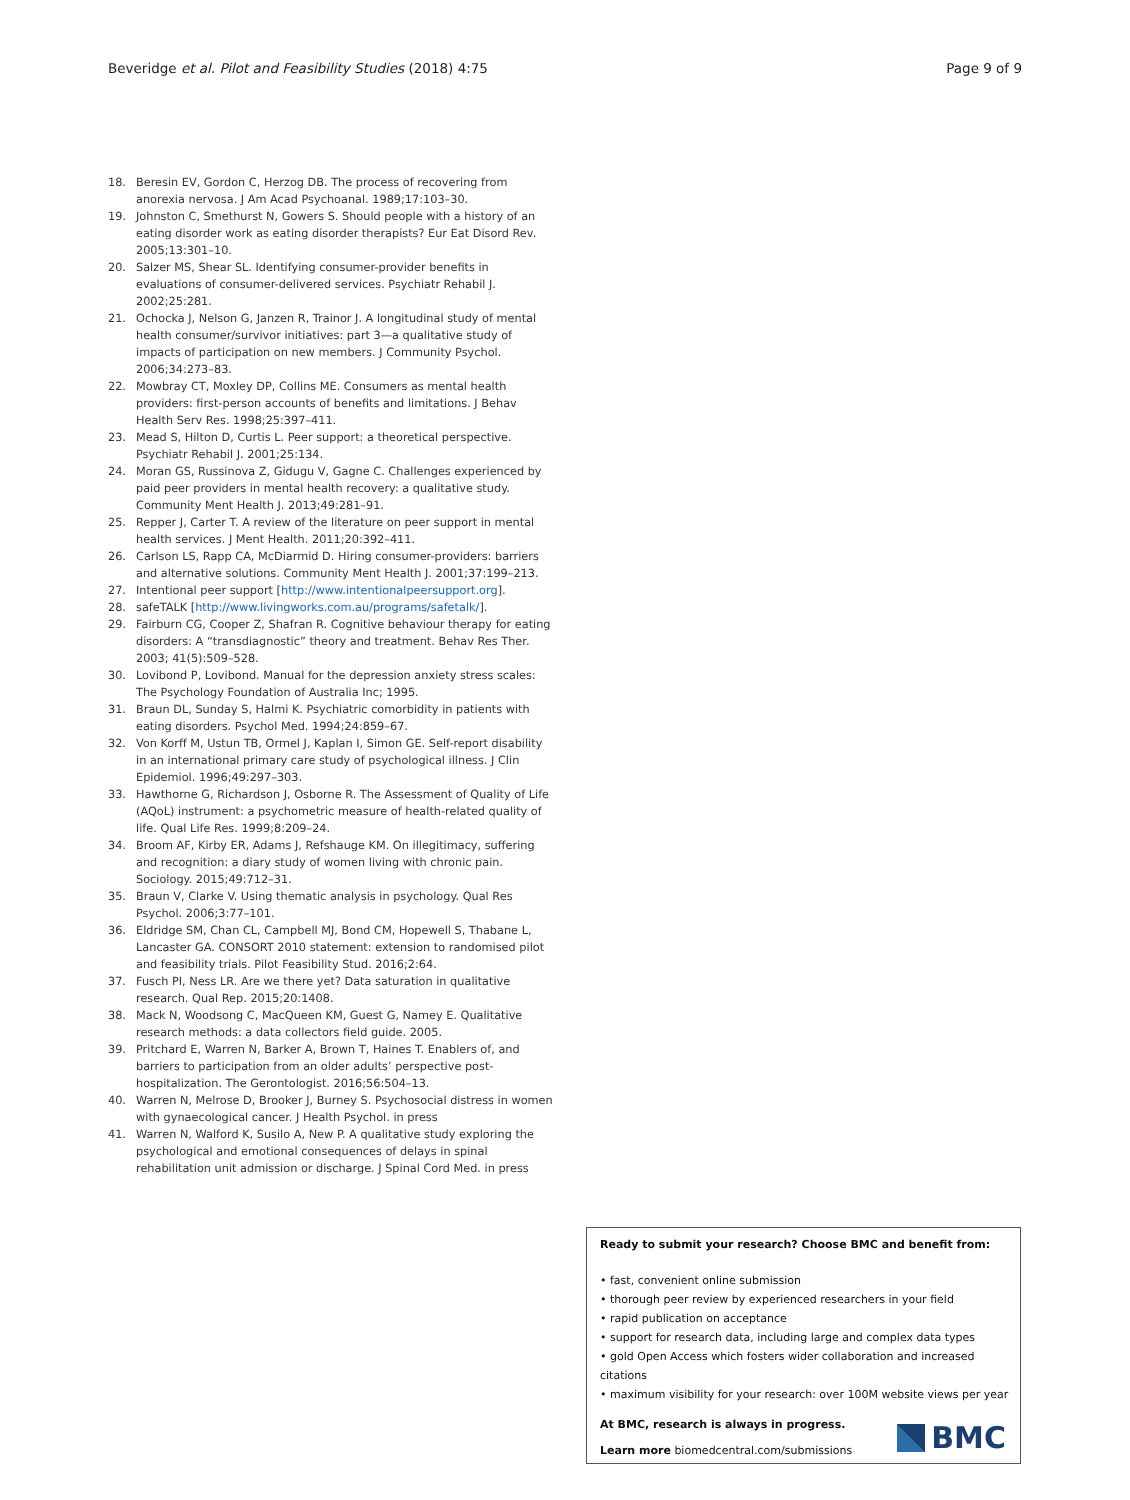Beveridge et al. Pilot and Feasibility Studies (2018) 4:75 Page 9 of 9
18. Beresin EV, Gordon C, Herzog DB. The process of recovering from anorexia nervosa. J Am Acad Psychoanal. 1989;17:103–30.
19. Johnston C, Smethurst N, Gowers S. Should people with a history of an eating disorder work as eating disorder therapists? Eur Eat Disord Rev. 2005;13:301–10.
20. Salzer MS, Shear SL. Identifying consumer-provider benefits in evaluations of consumer-delivered services. Psychiatr Rehabil J. 2002;25:281.
21. Ochocka J, Nelson G, Janzen R, Trainor J. A longitudinal study of mental health consumer/survivor initiatives: part 3—a qualitative study of impacts of participation on new members. J Community Psychol. 2006;34:273–83.
22. Mowbray CT, Moxley DP, Collins ME. Consumers as mental health providers: first-person accounts of benefits and limitations. J Behav Health Serv Res. 1998;25:397–411.
23. Mead S, Hilton D, Curtis L. Peer support: a theoretical perspective. Psychiatr Rehabil J. 2001;25:134.
24. Moran GS, Russinova Z, Gidugu V, Gagne C. Challenges experienced by paid peer providers in mental health recovery: a qualitative study. Community Ment Health J. 2013;49:281–91.
25. Repper J, Carter T. A review of the literature on peer support in mental health services. J Ment Health. 2011;20:392–411.
26. Carlson LS, Rapp CA, McDiarmid D. Hiring consumer-providers: barriers and alternative solutions. Community Ment Health J. 2001;37:199–213.
27. Intentional peer support [http://www.intentionalpeersupport.org].
28. safeTALK [http://www.livingworks.com.au/programs/safetalk/].
29. Fairburn CG, Cooper Z, Shafran R. Cognitive behaviour therapy for eating disorders: A “transdiagnostic” theory and treatment. Behav Res Ther. 2003; 41(5):509–528.
30. Lovibond P, Lovibond. Manual for the depression anxiety stress scales: The Psychology Foundation of Australia Inc; 1995.
31. Braun DL, Sunday S, Halmi K. Psychiatric comorbidity in patients with eating disorders. Psychol Med. 1994;24:859–67.
32. Von Korff M, Ustun TB, Ormel J, Kaplan I, Simon GE. Self-report disability in an international primary care study of psychological illness. J Clin Epidemiol. 1996;49:297–303.
33. Hawthorne G, Richardson J, Osborne R. The Assessment of Quality of Life (AQoL) instrument: a psychometric measure of health-related quality of life. Qual Life Res. 1999;8:209–24.
34. Broom AF, Kirby ER, Adams J, Refshauge KM. On illegitimacy, suffering and recognition: a diary study of women living with chronic pain. Sociology. 2015;49:712–31.
35. Braun V, Clarke V. Using thematic analysis in psychology. Qual Res Psychol. 2006;3:77–101.
36. Eldridge SM, Chan CL, Campbell MJ, Bond CM, Hopewell S, Thabane L, Lancaster GA. CONSORT 2010 statement: extension to randomised pilot and feasibility trials. Pilot Feasibility Stud. 2016;2:64.
37. Fusch PI, Ness LR. Are we there yet? Data saturation in qualitative research. Qual Rep. 2015;20:1408.
38. Mack N, Woodsong C, MacQueen KM, Guest G, Namey E. Qualitative research methods: a data collectors field guide. 2005.
39. Pritchard E, Warren N, Barker A, Brown T, Haines T. Enablers of, and barriers to participation from an older adults’ perspective post-hospitalization. The Gerontologist. 2016;56:504–13.
40. Warren N, Melrose D, Brooker J, Burney S. Psychosocial distress in women with gynaecological cancer. J Health Psychol. in press
41. Warren N, Walford K, Susilo A, New P. A qualitative study exploring the psychological and emotional consequences of delays in spinal rehabilitation unit admission or discharge. J Spinal Cord Med. in press
Ready to submit your research? Choose BMC and benefit from:
• fast, convenient online submission
• thorough peer review by experienced researchers in your field
• rapid publication on acceptance
• support for research data, including large and complex data types
• gold Open Access which fosters wider collaboration and increased citations
• maximum visibility for your research: over 100M website views per year
At BMC, research is always in progress.
Learn more biomedcentral.com/submissions
BMC